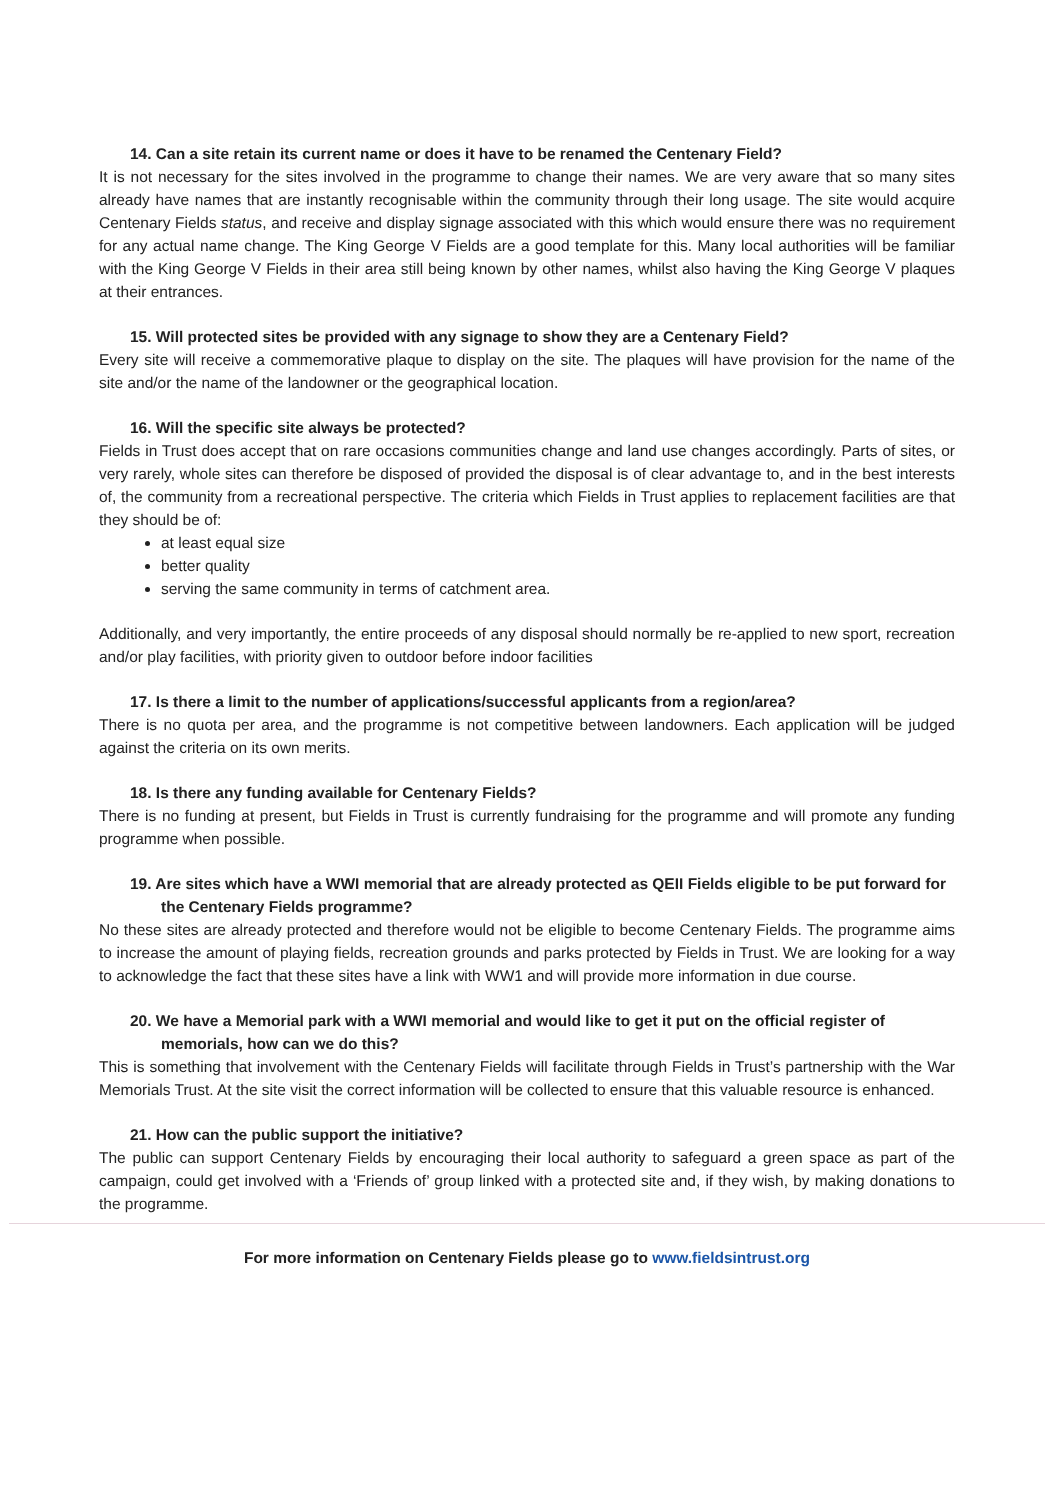14. Can a site retain its current name or does it have to be renamed the Centenary Field?
It is not necessary for the sites involved in the programme to change their names. We are very aware that so many sites already have names that are instantly recognisable within the community through their long usage. The site would acquire Centenary Fields status, and receive and display signage associated with this which would ensure there was no requirement for any actual name change. The King George V Fields are a good template for this. Many local authorities will be familiar with the King George V Fields in their area still being known by other names, whilst also having the King George V plaques at their entrances.
15. Will protected sites be provided with any signage to show they are a Centenary Field?
Every site will receive a commemorative plaque to display on the site. The plaques will have provision for the name of the site and/or the name of the landowner or the geographical location.
16. Will the specific site always be protected?
Fields in Trust does accept that on rare occasions communities change and land use changes accordingly. Parts of sites, or very rarely, whole sites can therefore be disposed of provided the disposal is of clear advantage to, and in the best interests of, the community from a recreational perspective. The criteria which Fields in Trust applies to replacement facilities are that they should be of:
at least equal size
better quality
serving the same community in terms of catchment area.
Additionally, and very importantly, the entire proceeds of any disposal should normally be re-applied to new sport, recreation and/or play facilities, with priority given to outdoor before indoor facilities
17. Is there a limit to the number of applications/successful applicants from a region/area?
There is no quota per area, and the programme is not competitive between landowners. Each application will be judged against the criteria on its own merits.
18. Is there any funding available for Centenary Fields?
There is no funding at present, but Fields in Trust is currently fundraising for the programme and will promote any funding programme when possible.
19. Are sites which have a WWI memorial that are already protected as QEII Fields eligible to be put forward for the Centenary Fields programme?
No these sites are already protected and therefore would not be eligible to become Centenary Fields. The programme aims to increase the amount of playing fields, recreation grounds and parks protected by Fields in Trust. We are looking for a way to acknowledge the fact that these sites have a link with WW1 and will provide more information in due course.
20. We have a Memorial park with a WWI memorial and would like to get it put on the official register of memorials, how can we do this?
This is something that involvement with the Centenary Fields will facilitate through Fields in Trust’s partnership with the War Memorials Trust. At the site visit the correct information will be collected to ensure that this valuable resource is enhanced.
21. How can the public support the initiative?
The public can support Centenary Fields by encouraging their local authority to safeguard a green space as part of the campaign, could get involved with a ‘Friends of’ group linked with a protected site and, if they wish, by making donations to the programme.
For more information on Centenary Fields please go to www.fieldsintrust.org